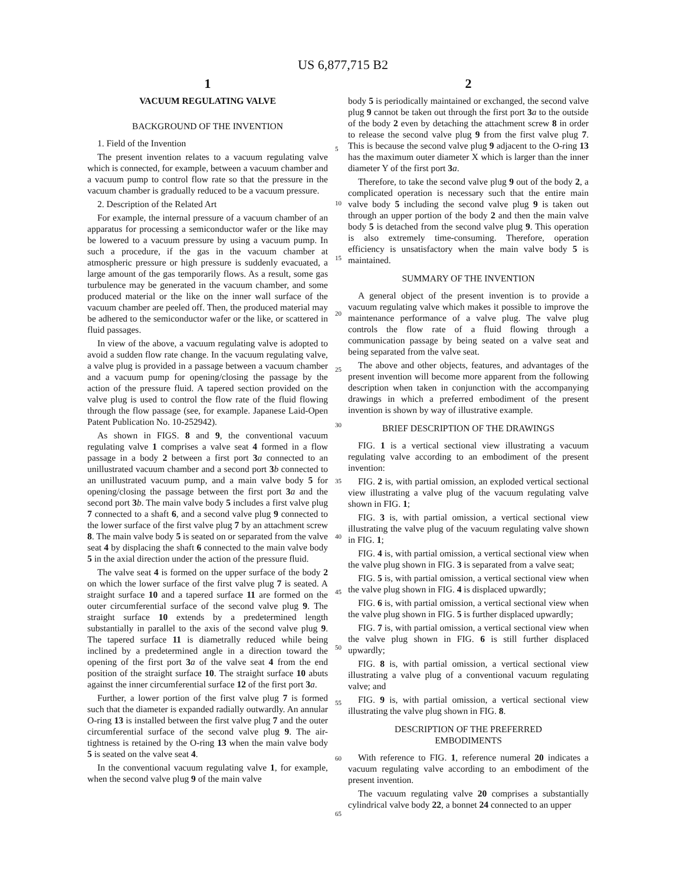US 6,877,715 B2
1
VACUUM REGULATING VALVE
BACKGROUND OF THE INVENTION
1. Field of the Invention
The present invention relates to a vacuum regulating valve which is connected, for example, between a vacuum chamber and a vacuum pump to control flow rate so that the pressure in the vacuum chamber is gradually reduced to be a vacuum pressure.
2. Description of the Related Art
For example, the internal pressure of a vacuum chamber of an apparatus for processing a semiconductor wafer or the like may be lowered to a vacuum pressure by using a vacuum pump. In such a procedure, if the gas in the vacuum chamber at atmospheric pressure or high pressure is suddenly evacuated, a large amount of the gas temporarily flows. As a result, some gas turbulence may be generated in the vacuum chamber, and some produced material or the like on the inner wall surface of the vacuum chamber are peeled off. Then, the produced material may be adhered to the semiconductor wafer or the like, or scattered in fluid passages.
In view of the above, a vacuum regulating valve is adopted to avoid a sudden flow rate change. In the vacuum regulating valve, a valve plug is provided in a passage between a vacuum chamber and a vacuum pump for opening/closing the passage by the action of the pressure fluid. A tapered section provided on the valve plug is used to control the flow rate of the fluid flowing through the flow passage (see, for example. Japanese Laid-Open Patent Publication No. 10-252942).
As shown in FIGS. 8 and 9, the conventional vacuum regulating valve 1 comprises a valve seat 4 formed in a flow passage in a body 2 between a first port 3 a connected to an unillustrated vacuum chamber and a second port 3 b connected to an unillustrated vacuum pump, and a main valve body 5 for opening/closing the passage between the first port 3 a and the second port 3 b. The main valve body 5 includes a first valve plug 7 connected to a shaft 6, and a second valve plug 9 connected to the lower surface of the first valve plug 7 by an attachment screw 8. The main valve body 5 is seated on or separated from the valve seat 4 by displacing the shaft 6 connected to the main valve body 5 in the axial direction under the action of the pressure fluid.
The valve seat 4 is formed on the upper surface of the body 2 on which the lower surface of the first valve plug 7 is seated. A straight surface 10 and a tapered surface 11 are formed on the outer circumferential surface of the second valve plug 9. The straight surface 10 extends by a predetermined length substantially in parallel to the axis of the second valve plug 9. The tapered surface 11 is diametrally reduced while being inclined by a predetermined angle in a direction toward the opening of the first port 3 a of the valve seat 4 from the end position of the straight surface 10. The straight surface 10 abuts against the inner circumferential surface 12 of the first port 3 a.
Further, a lower portion of the first valve plug 7 is formed such that the diameter is expanded radially outwardly. An annular O-ring 13 is installed between the first valve plug 7 and the outer circumferential surface of the second valve plug 9. The air-tightness is retained by the O-ring 13 when the main valve body 5 is seated on the valve seat 4.
In the conventional vacuum regulating valve 1, for example, when the second valve plug 9 of the main valve
2
body 5 is periodically maintained or exchanged, the second valve plug 9 cannot be taken out through the first port 3 a to the outside of the body 2 even by detaching the attachment screw 8 in order to release the second valve plug 9 from the first valve plug 7. This is because the second valve plug 9 adjacent to the O-ring 13 has the maximum outer diameter X which is larger than the inner diameter Y of the first port 3 a.
Therefore, to take the second valve plug 9 out of the body 2, a complicated operation is necessary such that the entire main valve body 5 including the second valve plug 9 is taken out through an upper portion of the body 2 and then the main valve body 5 is detached from the second valve plug 9. This operation is also extremely time-consuming. Therefore, operation efficiency is unsatisfactory when the main valve body 5 is maintained.
SUMMARY OF THE INVENTION
A general object of the present invention is to provide a vacuum regulating valve which makes it possible to improve the maintenance performance of a valve plug. The valve plug controls the flow rate of a fluid flowing through a communication passage by being seated on a valve seat and being separated from the valve seat.
The above and other objects, features, and advantages of the present invention will become more apparent from the following description when taken in conjunction with the accompanying drawings in which a preferred embodiment of the present invention is shown by way of illustrative example.
BRIEF DESCRIPTION OF THE DRAWINGS
FIG. 1 is a vertical sectional view illustrating a vacuum regulating valve according to an embodiment of the present invention:
FIG. 2 is, with partial omission, an exploded vertical sectional view illustrating a valve plug of the vacuum regulating valve shown in FIG. 1;
FIG. 3 is, with partial omission, a vertical sectional view illustrating the valve plug of the vacuum regulating valve shown in FIG. 1;
FIG. 4 is, with partial omission, a vertical sectional view when the valve plug shown in FIG. 3 is separated from a valve seat;
FIG. 5 is, with partial omission, a vertical sectional view when the valve plug shown in FIG. 4 is displaced upwardly;
FIG. 6 is, with partial omission, a vertical sectional view when the valve plug shown in FIG. 5 is further displaced upwardly;
FIG. 7 is, with partial omission, a vertical sectional view when the valve plug shown in FIG. 6 is still further displaced upwardly;
FIG. 8 is, with partial omission, a vertical sectional view illustrating a valve plug of a conventional vacuum regulating valve; and
FIG. 9 is, with partial omission, a vertical sectional view illustrating the valve plug shown in FIG. 8.
DESCRIPTION OF THE PREFERRED
EMBODIMENTS
With reference to FIG. 1, reference numeral 20 indicates a vacuum regulating valve according to an embodiment of the present invention.
The vacuum regulating valve 20 comprises a substantially cylindrical valve body 22, a bonnet 24 connected to an upper
5
10
15
20
25
30
35
40
45
50
55
60
65